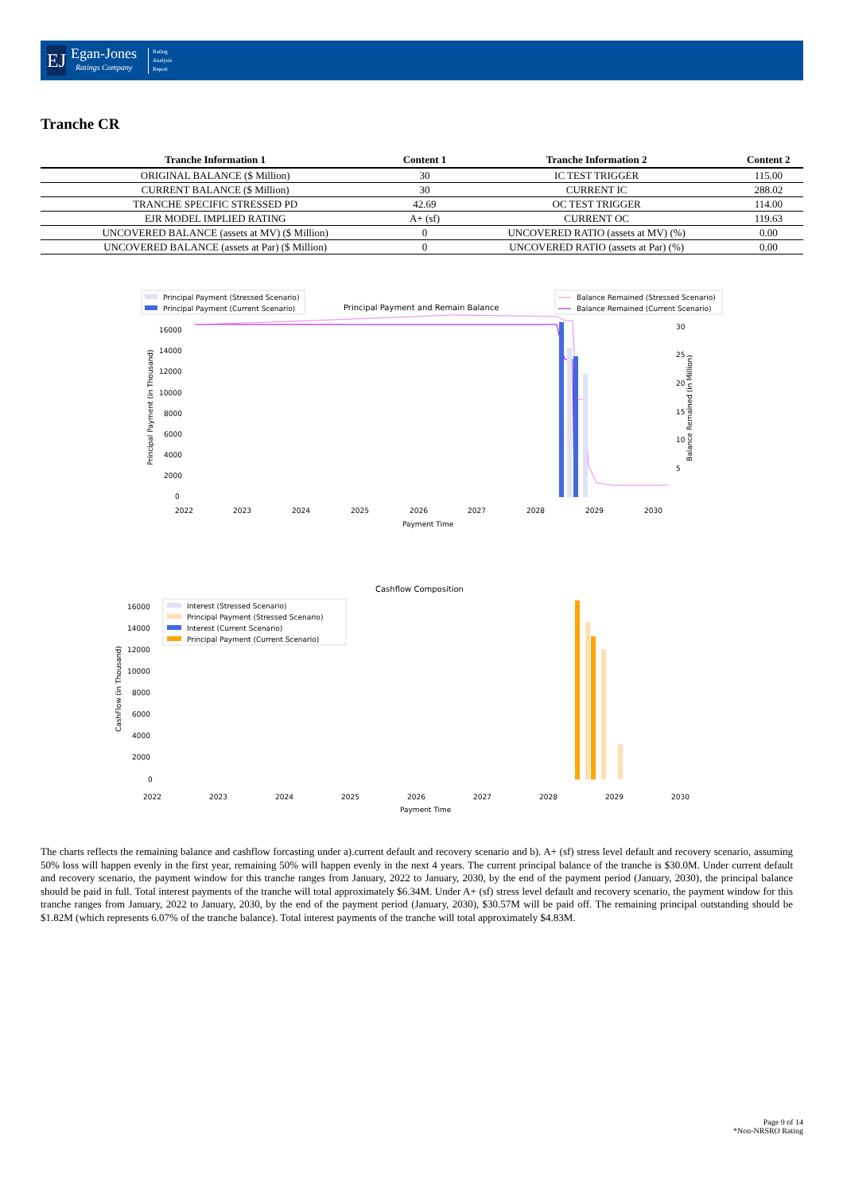EJ
Egan-Jones
Ratings Company
Rating
Analysis
Report
Tranche CR
| Tranche Information 1 | Content 1 | Tranche Information 2 | Content 2 |
| --- | --- | --- | --- |
| ORIGINAL BALANCE ($ Million) | 30 | IC TEST TRIGGER | 115.00 |
| CURRENT BALANCE ($ Million) | 30 | CURRENT IC | 288.02 |
| TRANCHE SPECIFIC STRESSED PD | 42.69 | OC TEST TRIGGER | 114.00 |
| EJR MODEL IMPLIED RATING | A+ (sf) | CURRENT OC | 119.63 |
| UNCOVERED BALANCE (assets at MV) ($ Million) | 0 | UNCOVERED RATIO (assets at MV) (%) | 0.00 |
| UNCOVERED BALANCE (assets at Par) ($ Million) | 0 | UNCOVERED RATIO (assets at Par) (%) | 0.00 |
Principal Payment and Remain Balance
Principal Payment (Stressed Scenario)
Principal Payment (Current Scenario)
Balance Remained (Stressed Scenario)
Balance Remained (Current Scenario)
16000
14000
12000
10000
8000
6000
4000
2000
0
30
25
20
15
10
5
2022
2023
2024
2025
2026
2027
2028
2029
2030
Payment Time
Principal Payment (in Thousand)
Balance Remained (in Million)
Cashflow Composition
Interest (Stressed Scenario)
Principal Payment (Stressed Scenario)
Interest (Current Scenario)
Principal Payment (Current Scenario)
16000
14000
12000
10000
8000
6000
4000
2000
0
2022
2023
2024
2025
2026
2027
2028
2029
2030
Payment Time
CashFlow (in Thousand)
The charts reflects the remaining balance and cashflow forcasting under a).current default and recovery scenario and b). A+ (sf) stress level default and recovery scenario, assuming 50% loss will happen evenly in the first year, remaining 50% will happen evenly in the next 4 years. The current principal balance of the tranche is $30.0M. Under current default and recovery scenario, the payment window for this tranche ranges from January, 2022 to January, 2030, by the end of the payment period (January, 2030), the principal balance should be paid in full. Total interest payments of the tranche will total approximately $6.34M. Under A+ (sf) stress level default and recovery scenario, the payment window for this tranche ranges from January, 2022 to January, 2030, by the end of the payment period (January, 2030), $30.57M will be paid off. The remaining principal outstanding should be $1.82M (which represents 6.07% of the tranche balance). Total interest payments of the tranche will total approximately $4.83M.
Page 9 of 14
*Non-NRSRO Rating